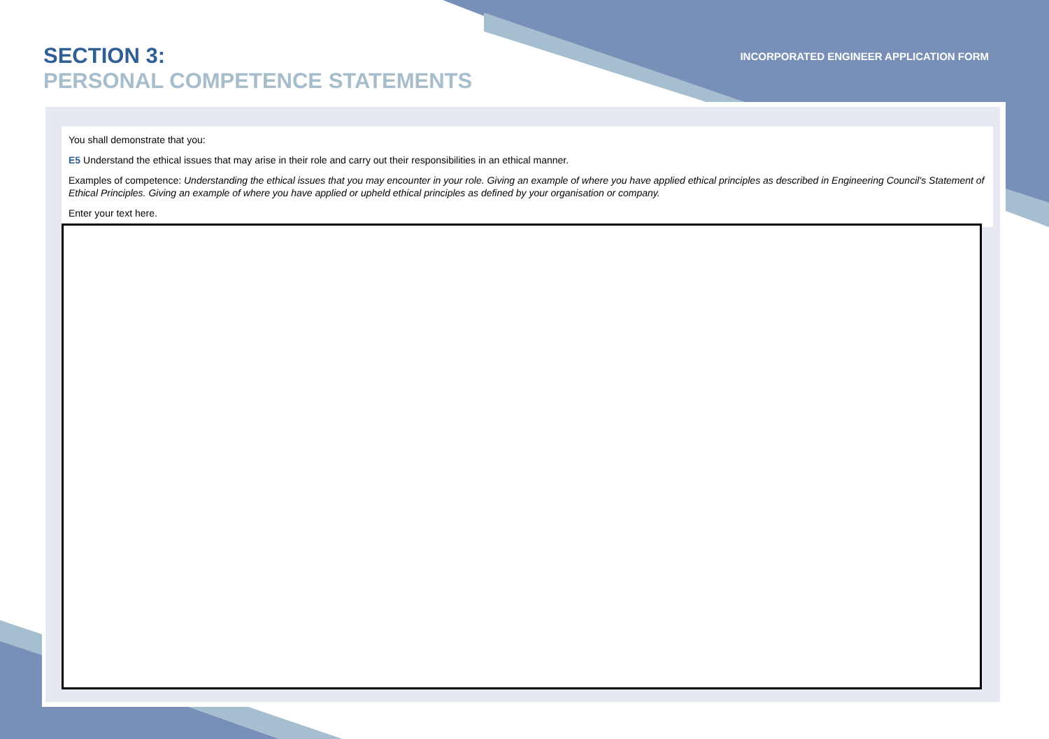SECTION 3:
PERSONAL COMPETENCE STATEMENTS
INCORPORATED ENGINEER APPLICATION FORM
You shall demonstrate that you:
E5 Understand the ethical issues that may arise in their role and carry out their responsibilities in an ethical manner.
Examples of competence: Understanding the ethical issues that you may encounter in your role. Giving an example of where you have applied ethical principles as described in Engineering Council’s Statement of Ethical Principles. Giving an example of where you have applied or upheld ethical principles as defined by your organisation or company.
Enter your text here.